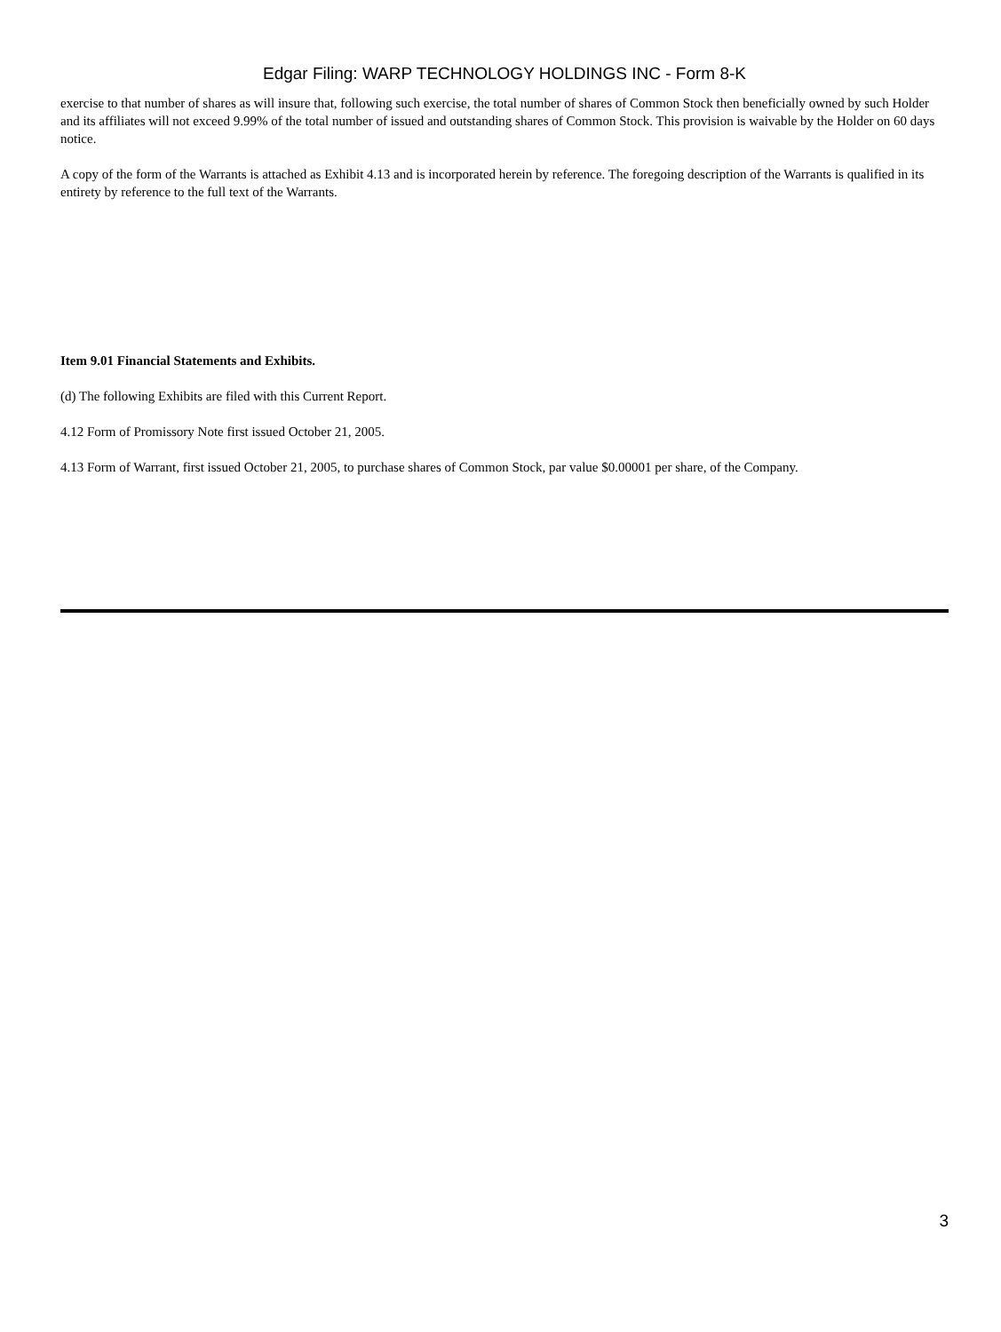Edgar Filing: WARP TECHNOLOGY HOLDINGS INC - Form 8-K
exercise to that number of shares as will insure that, following such exercise, the total number of shares of Common Stock then beneficially owned by such Holder and its affiliates will not exceed 9.99% of the total number of issued and outstanding shares of Common Stock. This provision is waivable by the Holder on 60 days notice.
A copy of the form of the Warrants is attached as Exhibit 4.13 and is incorporated herein by reference. The foregoing description of the Warrants is qualified in its entirety by reference to the full text of the Warrants.
Item 9.01 Financial Statements and Exhibits.
(d) The following Exhibits are filed with this Current Report.
4.12 Form of Promissory Note first issued October 21, 2005.
4.13 Form of Warrant, first issued October 21, 2005, to purchase shares of Common Stock, par value $0.00001 per share, of the Company.
3